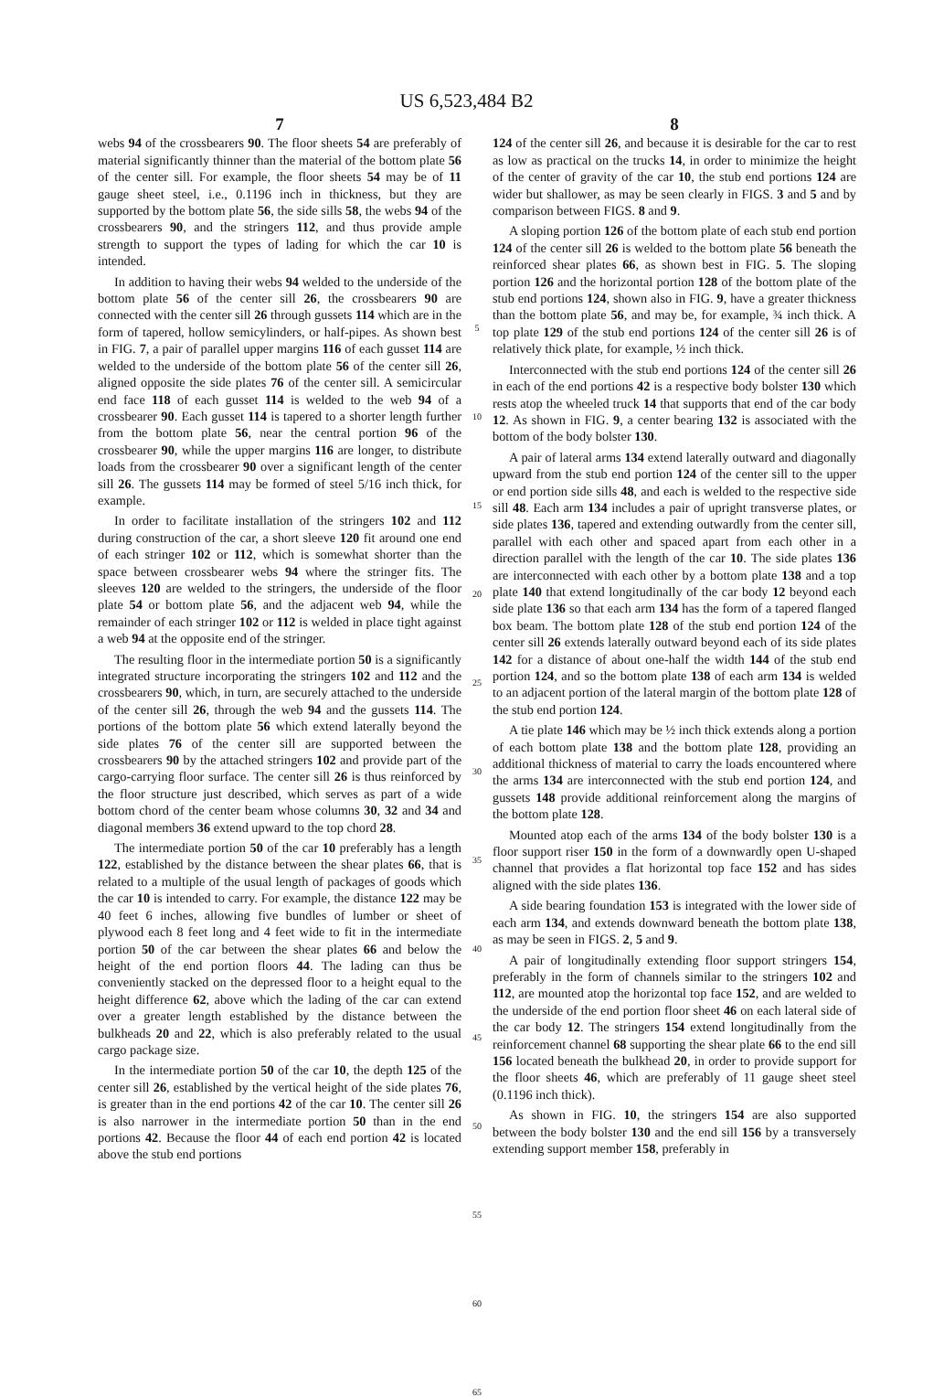US 6,523,484 B2
7
webs 94 of the crossbearers 90. The floor sheets 54 are preferably of material significantly thinner than the material of the bottom plate 56 of the center sill. For example, the floor sheets 54 may be of 11 gauge sheet steel, i.e., 0.1196 inch in thickness, but they are supported by the bottom plate 56, the side sills 58, the webs 94 of the crossbearers 90, and the stringers 112, and thus provide ample strength to support the types of lading for which the car 10 is intended.
In addition to having their webs 94 welded to the underside of the bottom plate 56 of the center sill 26, the crossbearers 90 are connected with the center sill 26 through gussets 114 which are in the form of tapered, hollow semicylinders, or half-pipes. As shown best in FIG. 7, a pair of parallel upper margins 116 of each gusset 114 are welded to the underside of the bottom plate 56 of the center sill 26, aligned opposite the side plates 76 of the center sill. A semicircular end face 118 of each gusset 114 is welded to the web 94 of a crossbearer 90. Each gusset 114 is tapered to a shorter length further from the bottom plate 56, near the central portion 96 of the crossbearer 90, while the upper margins 116 are longer, to distribute loads from the crossbearer 90 over a significant length of the center sill 26. The gussets 114 may be formed of steel 5/16 inch thick, for example.
In order to facilitate installation of the stringers 102 and 112 during construction of the car, a short sleeve 120 fit around one end of each stringer 102 or 112, which is somewhat shorter than the space between crossbearer webs 94 where the stringer fits. The sleeves 120 are welded to the stringers, the underside of the floor plate 54 or bottom plate 56, and the adjacent web 94, while the remainder of each stringer 102 or 112 is welded in place tight against a web 94 at the opposite end of the stringer.
The resulting floor in the intermediate portion 50 is a significantly integrated structure incorporating the stringers 102 and 112 and the crossbearers 90, which, in turn, are securely attached to the underside of the center sill 26, through the web 94 and the gussets 114. The portions of the bottom plate 56 which extend laterally beyond the side plates 76 of the center sill are supported between the crossbearers 90 by the attached stringers 102 and provide part of the cargo-carrying floor surface. The center sill 26 is thus reinforced by the floor structure just described, which serves as part of a wide bottom chord of the center beam whose columns 30, 32 and 34 and diagonal members 36 extend upward to the top chord 28.
The intermediate portion 50 of the car 10 preferably has a length 122, established by the distance between the shear plates 66, that is related to a multiple of the usual length of packages of goods which the car 10 is intended to carry. For example, the distance 122 may be 40 feet 6 inches, allowing five bundles of lumber or sheet of plywood each 8 feet long and 4 feet wide to fit in the intermediate portion 50 of the car between the shear plates 66 and below the height of the end portion floors 44. The lading can thus be conveniently stacked on the depressed floor to a height equal to the height difference 62, above which the lading of the car can extend over a greater length established by the distance between the bulkheads 20 and 22, which is also preferably related to the usual cargo package size.
In the intermediate portion 50 of the car 10, the depth 125 of the center sill 26, established by the vertical height of the side plates 76, is greater than in the end portions 42 of the car 10. The center sill 26 is also narrower in the intermediate portion 50 than in the end portions 42. Because the floor 44 of each end portion 42 is located above the stub end portions
5
10
15
20
25
30
35
40
45
50
55
60
65
8
124 of the center sill 26, and because it is desirable for the car to rest as low as practical on the trucks 14, in order to minimize the height of the center of gravity of the car 10, the stub end portions 124 are wider but shallower, as may be seen clearly in FIGS. 3 and 5 and by comparison between FIGS. 8 and 9.
A sloping portion 126 of the bottom plate of each stub end portion 124 of the center sill 26 is welded to the bottom plate 56 beneath the reinforced shear plates 66, as shown best in FIG. 5. The sloping portion 126 and the horizontal portion 128 of the bottom plate of the stub end portions 124, shown also in FIG. 9, have a greater thickness than the bottom plate 56, and may be, for example, ¾ inch thick. A top plate 129 of the stub end portions 124 of the center sill 26 is of relatively thick plate, for example, ½ inch thick.
Interconnected with the stub end portions 124 of the center sill 26 in each of the end portions 42 is a respective body bolster 130 which rests atop the wheeled truck 14 that supports that end of the car body 12. As shown in FIG. 9, a center bearing 132 is associated with the bottom of the body bolster 130.
A pair of lateral arms 134 extend laterally outward and diagonally upward from the stub end portion 124 of the center sill to the upper or end portion side sills 48, and each is welded to the respective side sill 48. Each arm 134 includes a pair of upright transverse plates, or side plates 136, tapered and extending outwardly from the center sill, parallel with each other and spaced apart from each other in a direction parallel with the length of the car 10. The side plates 136 are interconnected with each other by a bottom plate 138 and a top plate 140 that extend longitudinally of the car body 12 beyond each side plate 136 so that each arm 134 has the form of a tapered flanged box beam. The bottom plate 128 of the stub end portion 124 of the center sill 26 extends laterally outward beyond each of its side plates 142 for a distance of about one-half the width 144 of the stub end portion 124, and so the bottom plate 138 of each arm 134 is welded to an adjacent portion of the lateral margin of the bottom plate 128 of the stub end portion 124.
A tie plate 146 which may be ½ inch thick extends along a portion of each bottom plate 138 and the bottom plate 128, providing an additional thickness of material to carry the loads encountered where the arms 134 are interconnected with the stub end portion 124, and gussets 148 provide additional reinforcement along the margins of the bottom plate 128.
Mounted atop each of the arms 134 of the body bolster 130 is a floor support riser 150 in the form of a downwardly open U-shaped channel that provides a flat horizontal top face 152 and has sides aligned with the side plates 136.
A side bearing foundation 153 is integrated with the lower side of each arm 134, and extends downward beneath the bottom plate 138, as may be seen in FIGS. 2, 5 and 9.
A pair of longitudinally extending floor support stringers 154, preferably in the form of channels similar to the stringers 102 and 112, are mounted atop the horizontal top face 152, and are welded to the underside of the end portion floor sheet 46 on each lateral side of the car body 12. The stringers 154 extend longitudinally from the reinforcement channel 68 supporting the shear plate 66 to the end sill 156 located beneath the bulkhead 20, in order to provide support for the floor sheets 46, which are preferably of 11 gauge sheet steel (0.1196 inch thick).
As shown in FIG. 10, the stringers 154 are also supported between the body bolster 130 and the end sill 156 by a transversely extending support member 158, preferably in